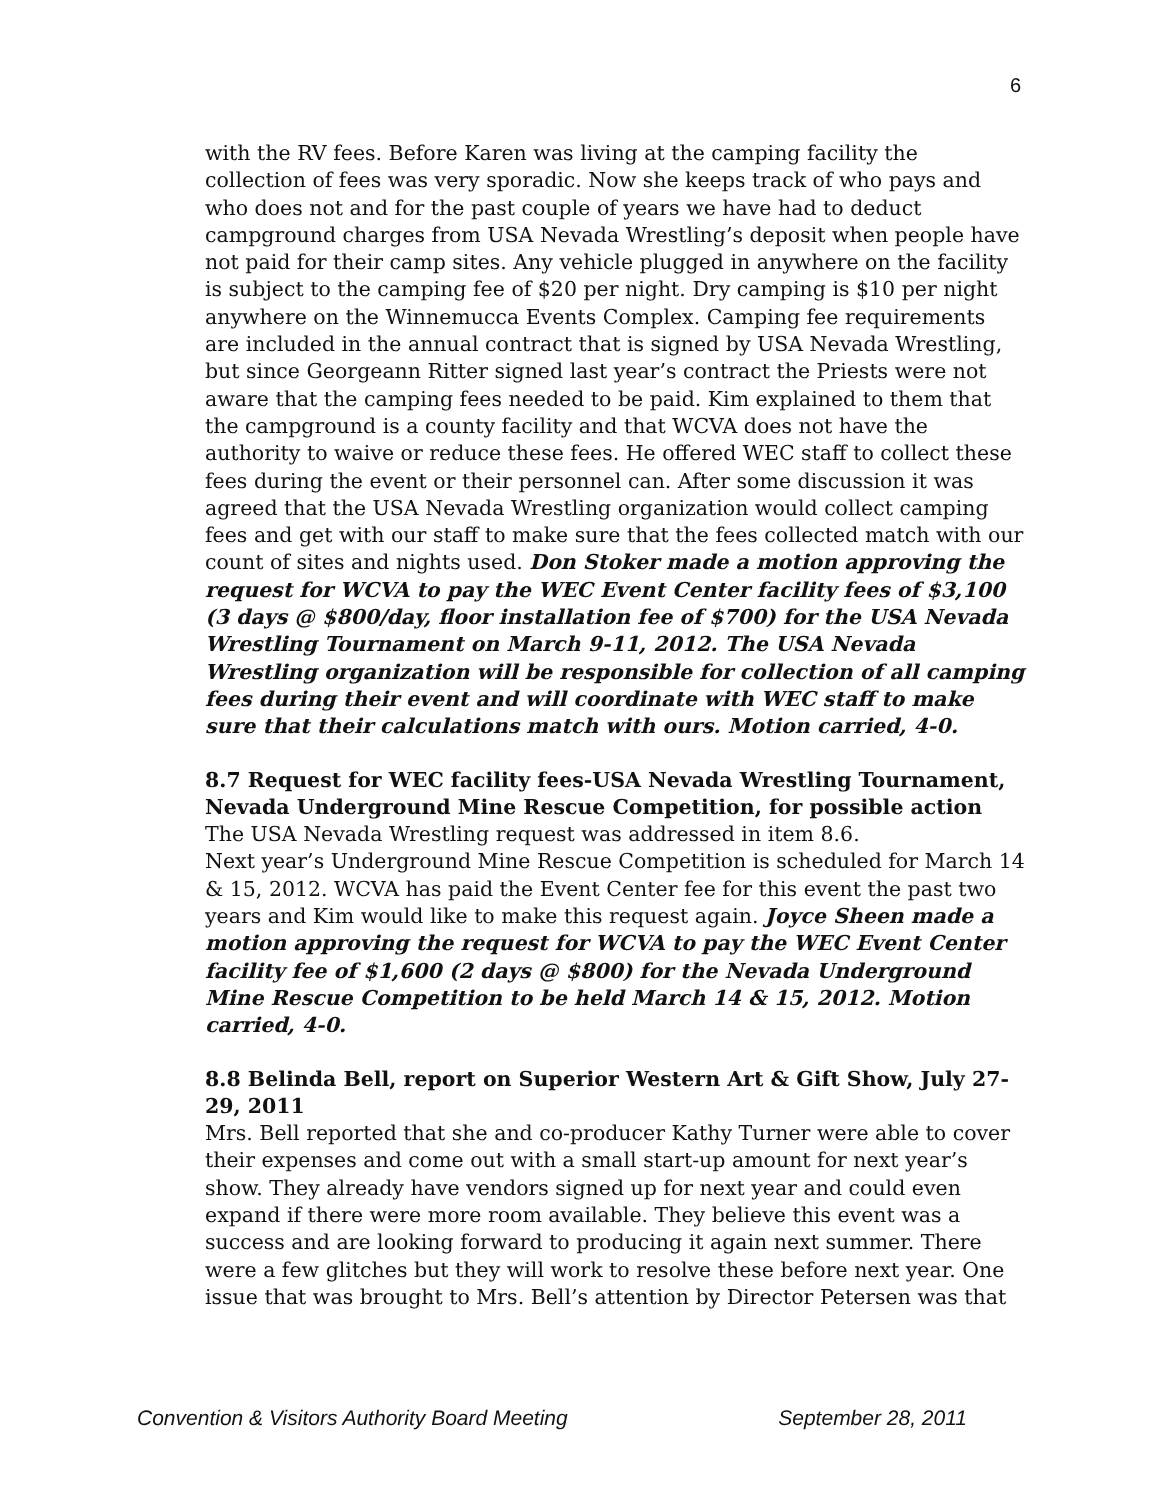6
with the RV fees. Before Karen was living at the camping facility the collection of fees was very sporadic. Now she keeps track of who pays and who does not and for the past couple of years we have had to deduct campground charges from USA Nevada Wrestling’s deposit when people have not paid for their camp sites. Any vehicle plugged in anywhere on the facility is subject to the camping fee of $20 per night. Dry camping is $10 per night anywhere on the Winnemucca Events Complex. Camping fee requirements are included in the annual contract that is signed by USA Nevada Wrestling, but since Georgeann Ritter signed last year’s contract the Priests were not aware that the camping fees needed to be paid. Kim explained to them that the campground is a county facility and that WCVA does not have the authority to waive or reduce these fees. He offered WEC staff to collect these fees during the event or their personnel can. After some discussion it was agreed that the USA Nevada Wrestling organization would collect camping fees and get with our staff to make sure that the fees collected match with our count of sites and nights used. Don Stoker made a motion approving the request for WCVA to pay the WEC Event Center facility fees of $3,100 (3 days @ $800/day, floor installation fee of $700) for the USA Nevada Wrestling Tournament on March 9-11, 2012. The USA Nevada Wrestling organization will be responsible for collection of all camping fees during their event and will coordinate with WEC staff to make sure that their calculations match with ours. Motion carried, 4-0.
8.7 Request for WEC facility fees-USA Nevada Wrestling Tournament, Nevada Underground Mine Rescue Competition, for possible action
The USA Nevada Wrestling request was addressed in item 8.6.
Next year’s Underground Mine Rescue Competition is scheduled for March 14 & 15, 2012. WCVA has paid the Event Center fee for this event the past two years and Kim would like to make this request again. Joyce Sheen made a motion approving the request for WCVA to pay the WEC Event Center facility fee of $1,600 (2 days @ $800) for the Nevada Underground Mine Rescue Competition to be held March 14 & 15, 2012. Motion carried, 4-0.
8.8 Belinda Bell, report on Superior Western Art & Gift Show, July 27-29, 2011
Mrs. Bell reported that she and co-producer Kathy Turner were able to cover their expenses and come out with a small start-up amount for next year’s show. They already have vendors signed up for next year and could even expand if there were more room available. They believe this event was a success and are looking forward to producing it again next summer. There were a few glitches but they will work to resolve these before next year. One issue that was brought to Mrs. Bell’s attention by Director Petersen was that
Convention & Visitors Authority Board Meeting September 28, 2011